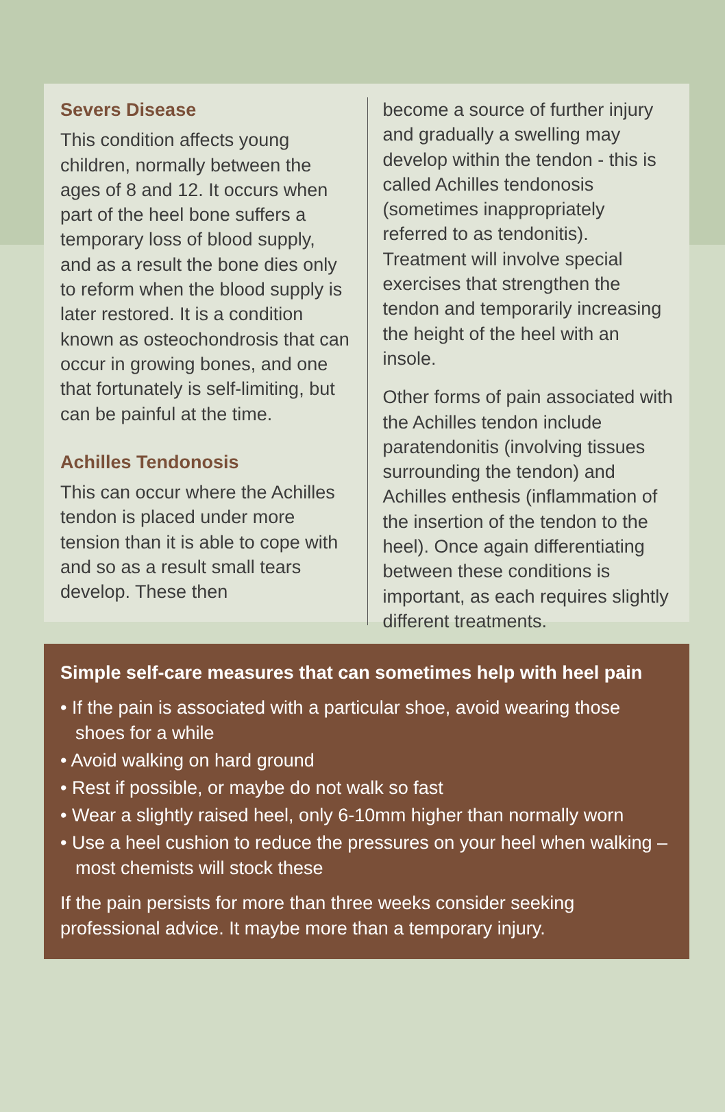Severs Disease
This condition affects young children, normally between the ages of 8 and 12. It occurs when part of the heel bone suffers a temporary loss of blood supply, and as a result the bone dies only to reform when the blood supply is later restored. It is a condition known as osteochondrosis that can occur in growing bones, and one that fortunately is self-limiting, but can be painful at the time.
Achilles Tendonosis
This can occur where the Achilles tendon is placed under more tension than it is able to cope with and so as a result small tears develop. These then
become a source of further injury and gradually a swelling may develop within the tendon - this is called Achilles tendonosis (sometimes inappropriately referred to as tendonitis). Treatment will involve special exercises that strengthen the tendon and temporarily increasing the height of the heel with an insole.
Other forms of pain associated with the Achilles tendon include paratendonitis (involving tissues surrounding the tendon) and Achilles enthesis (inflammation of the insertion of the tendon to the heel). Once again differentiating between these conditions is important, as each requires slightly different treatments.
Simple self-care measures that can sometimes help with heel pain
• If the pain is associated with a particular shoe, avoid wearing those shoes for a while
• Avoid walking on hard ground
• Rest if possible, or maybe do not walk so fast
• Wear a slightly raised heel, only 6-10mm higher than normally worn
• Use a heel cushion to reduce the pressures on your heel when walking – most chemists will stock these
If the pain persists for more than three weeks consider seeking professional advice. It maybe more than a temporary injury.